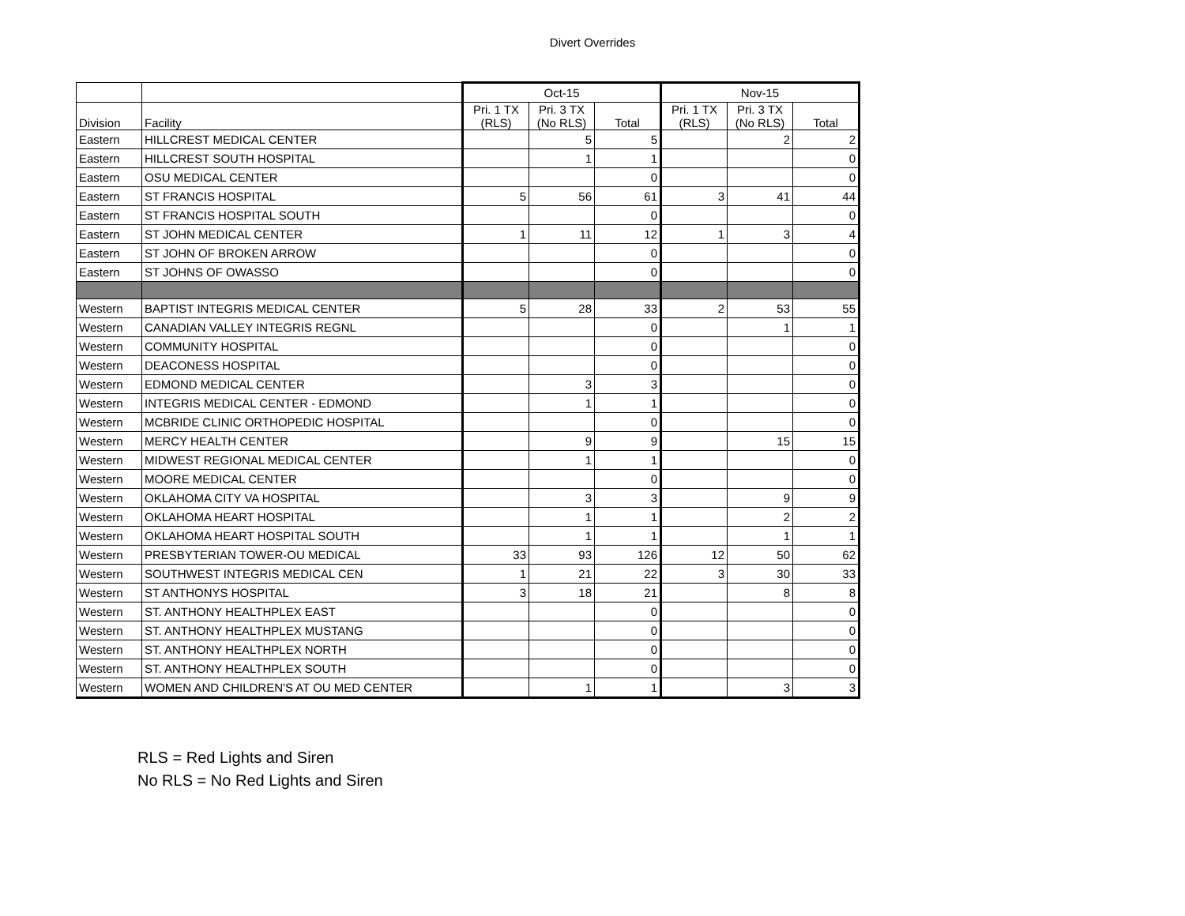Divert Overrides
| | | Oct-15 | | | Nov-15 | | |
| --- | --- | --- | --- | --- | --- | --- | --- |
| Division | Facility | Pri. 1 TX (RLS) | Pri. 3 TX (No RLS) | Total | Pri. 1 TX (RLS) | Pri. 3 TX (No RLS) | Total |
| Eastern | HILLCREST MEDICAL CENTER | | 5 | 5 | | 2 | 2 |
| Eastern | HILLCREST SOUTH HOSPITAL | | 1 | 1 | | | 0 |
| Eastern | OSU MEDICAL CENTER | | | 0 | | | 0 |
| Eastern | ST FRANCIS HOSPITAL | 5 | 56 | 61 | 3 | 41 | 44 |
| Eastern | ST FRANCIS HOSPITAL SOUTH | | | 0 | | | 0 |
| Eastern | ST JOHN MEDICAL CENTER | 1 | 11 | 12 | 1 | 3 | 4 |
| Eastern | ST JOHN OF BROKEN ARROW | | | 0 | | | 0 |
| Eastern | ST JOHNS OF OWASSO | | | 0 | | | 0 |
| Western | BAPTIST INTEGRIS MEDICAL CENTER | 5 | 28 | 33 | 2 | 53 | 55 |
| Western | CANADIAN VALLEY INTEGRIS REGNL | | | 0 | | 1 | 1 |
| Western | COMMUNITY HOSPITAL | | | 0 | | | 0 |
| Western | DEACONESS HOSPITAL | | | 0 | | | 0 |
| Western | EDMOND MEDICAL CENTER | | 3 | 3 | | | 0 |
| Western | INTEGRIS MEDICAL CENTER - EDMOND | | 1 | 1 | | | 0 |
| Western | MCBRIDE CLINIC ORTHOPEDIC HOSPITAL | | | 0 | | | 0 |
| Western | MERCY HEALTH CENTER | | 9 | 9 | | 15 | 15 |
| Western | MIDWEST REGIONAL MEDICAL CENTER | | 1 | 1 | | | 0 |
| Western | MOORE MEDICAL CENTER | | | 0 | | | 0 |
| Western | OKLAHOMA CITY VA HOSPITAL | | 3 | 3 | | 9 | 9 |
| Western | OKLAHOMA HEART HOSPITAL | | 1 | 1 | | 2 | 2 |
| Western | OKLAHOMA HEART HOSPITAL SOUTH | | 1 | 1 | | 1 | 1 |
| Western | PRESBYTERIAN TOWER-OU MEDICAL | 33 | 93 | 126 | 12 | 50 | 62 |
| Western | SOUTHWEST INTEGRIS MEDICAL CEN | 1 | 21 | 22 | 3 | 30 | 33 |
| Western | ST ANTHONYS HOSPITAL | 3 | 18 | 21 | | 8 | 8 |
| Western | ST. ANTHONY HEALTHPLEX EAST | | | 0 | | | 0 |
| Western | ST. ANTHONY HEALTHPLEX MUSTANG | | | 0 | | | 0 |
| Western | ST. ANTHONY HEALTHPLEX NORTH | | | 0 | | | 0 |
| Western | ST. ANTHONY HEALTHPLEX SOUTH | | | 0 | | | 0 |
| Western | WOMEN AND CHILDREN'S AT OU MED CENTER | | 1 | 1 | | 3 | 3 |
RLS = Red Lights and Siren
No RLS = No Red Lights and Siren